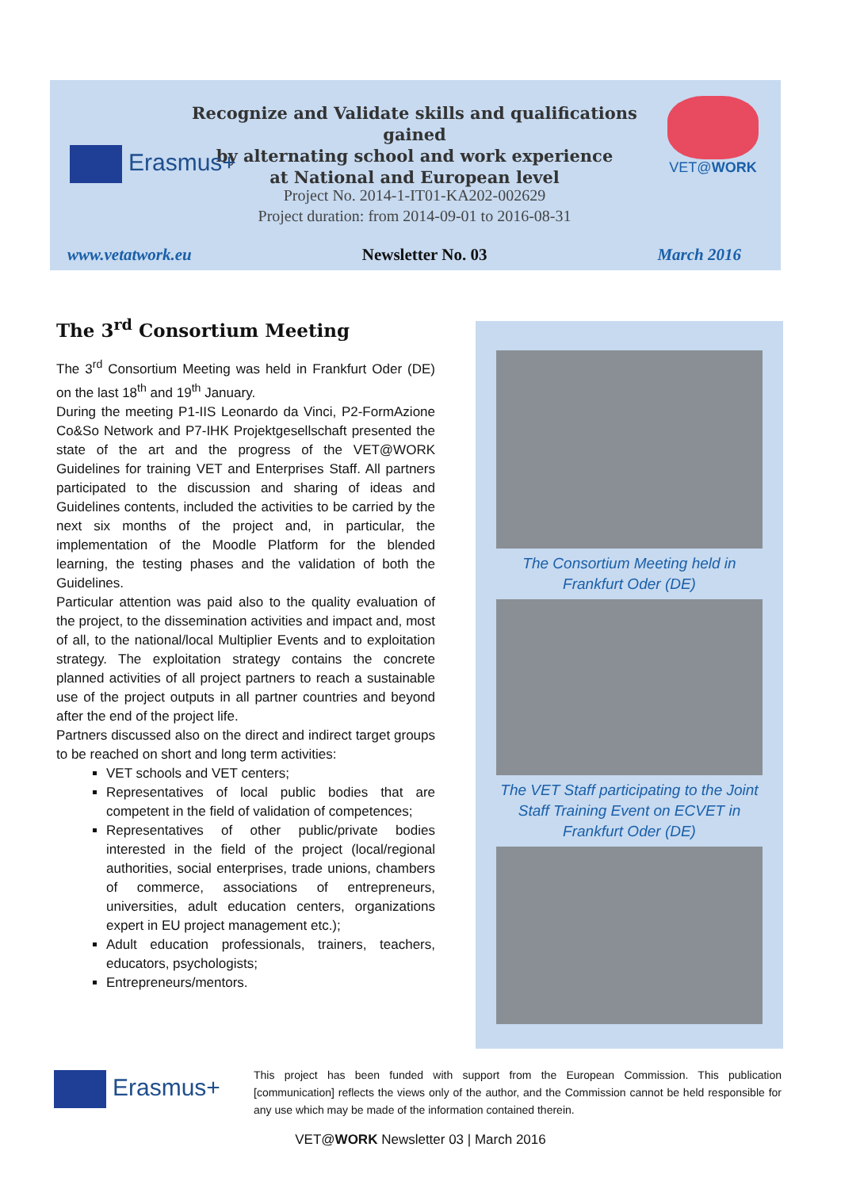Recognize and Validate skills and qualifications gained
by alternating school and work experience
at National and European level
Erasmus+
Project No. 2014-1-IT01-KA202-002629
Project duration: from 2014-09-01 to 2016-08-31
VET@WORK
www.vetatwork.eu Newsletter No. 03 March 2016
The 3<sup>rd</sup> Consortium Meeting
The 3<sup>rd</sup> Consortium Meeting was held in Frankfurt Oder (DE) on the last 18<sup>th</sup> and 19<sup>th</sup> January.
During the meeting P1-IIS Leonardo da Vinci, P2-FormAzione Co&So Network and P7-IHK Projektgesellschaft presented the state of the art and the progress of the VET@WORK Guidelines for training VET and Enterprises Staff. All partners participated to the discussion and sharing of ideas and Guidelines contents, included the activities to be carried by the next six months of the project and, in particular, the implementation of the Moodle Platform for the blended learning, the testing phases and the validation of both the Guidelines.
Particular attention was paid also to the quality evaluation of the project, to the dissemination activities and impact and, most of all, to the national/local Multiplier Events and to exploitation strategy. The exploitation strategy contains the concrete planned activities of all project partners to reach a sustainable use of the project outputs in all partner countries and beyond after the end of the project life.
Partners discussed also on the direct and indirect target groups to be reached on short and long term activities:
VET schools and VET centers;
Representatives of local public bodies that are competent in the field of validation of competences;
Representatives of other public/private bodies interested in the field of the project (local/regional authorities, social enterprises, trade unions, chambers of commerce, associations of entrepreneurs, universities, adult education centers, organizations expert in EU project management etc.);
Adult education professionals, trainers, teachers, educators, psychologists;
Entrepreneurs/mentors.
The Consortium Meeting held in
Frankfurt Oder (DE)
The VET Staff participating to the Joint
Staff Training Event on ECVET in
Frankfurt Oder (DE)
Erasmus+
This project has been funded with support from the European Commission. This publication [communication] reflects the views only of the author, and the Commission cannot be held responsible for any use which may be made of the information contained therein.
VET@WORK Newsletter 03 | March 2016